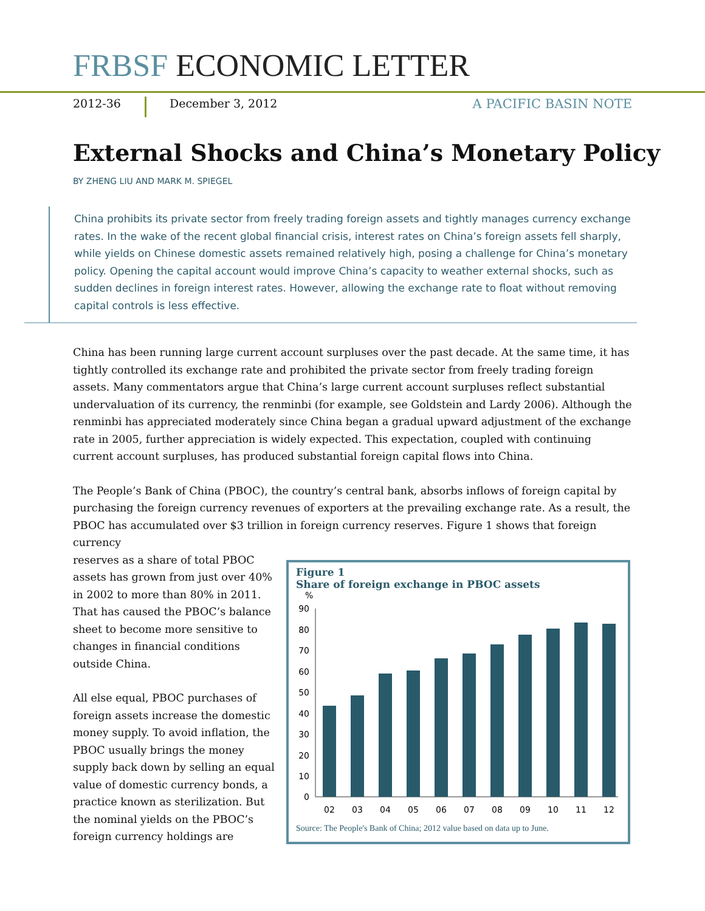FRBSF ECONOMIC LETTER
2012-36 December 3, 2012 A PACIFIC BASIN NOTE
External Shocks and China’s Monetary Policy
BY ZHENG LIU AND MARK M. SPIEGEL
China prohibits its private sector from freely trading foreign assets and tightly manages currency exchange rates. In the wake of the recent global financial crisis, interest rates on China’s foreign assets fell sharply, while yields on Chinese domestic assets remained relatively high, posing a challenge for China’s monetary policy. Opening the capital account would improve China’s capacity to weather external shocks, such as sudden declines in foreign interest rates. However, allowing the exchange rate to float without removing capital controls is less effective.
China has been running large current account surpluses over the past decade. At the same time, it has tightly controlled its exchange rate and prohibited the private sector from freely trading foreign assets. Many commentators argue that China’s large current account surpluses reflect substantial undervaluation of its currency, the renminbi (for example, see Goldstein and Lardy 2006). Although the renminbi has appreciated moderately since China began a gradual upward adjustment of the exchange rate in 2005, further appreciation is widely expected. This expectation, coupled with continuing current account surpluses, has produced substantial foreign capital flows into China.
The People’s Bank of China (PBOC), the country’s central bank, absorbs inflows of foreign capital by purchasing the foreign currency revenues of exporters at the prevailing exchange rate. As a result, the PBOC has accumulated over $3 trillion in foreign currency reserves. Figure 1 shows that foreign currency
reserves as a share of total PBOC assets has grown from just over 40% in 2002 to more than 80% in 2011. That has caused the PBOC’s balance sheet to become more sensitive to changes in financial conditions outside China.
All else equal, PBOC purchases of foreign assets increase the domestic money supply. To avoid inflation, the PBOC usually brings the money supply back down by selling an equal value of domestic currency bonds, a practice known as sterilization. But the nominal yields on the PBOC’s foreign currency holdings are
Figure 1
Share of foreign exchange in PBOC assets
%
90
80
70
60
50
40
30
20
10
0
02
03
04
05
06
07
08
09
10
11
12
Source: The People's Bank of China; 2012 value based on data up to June.